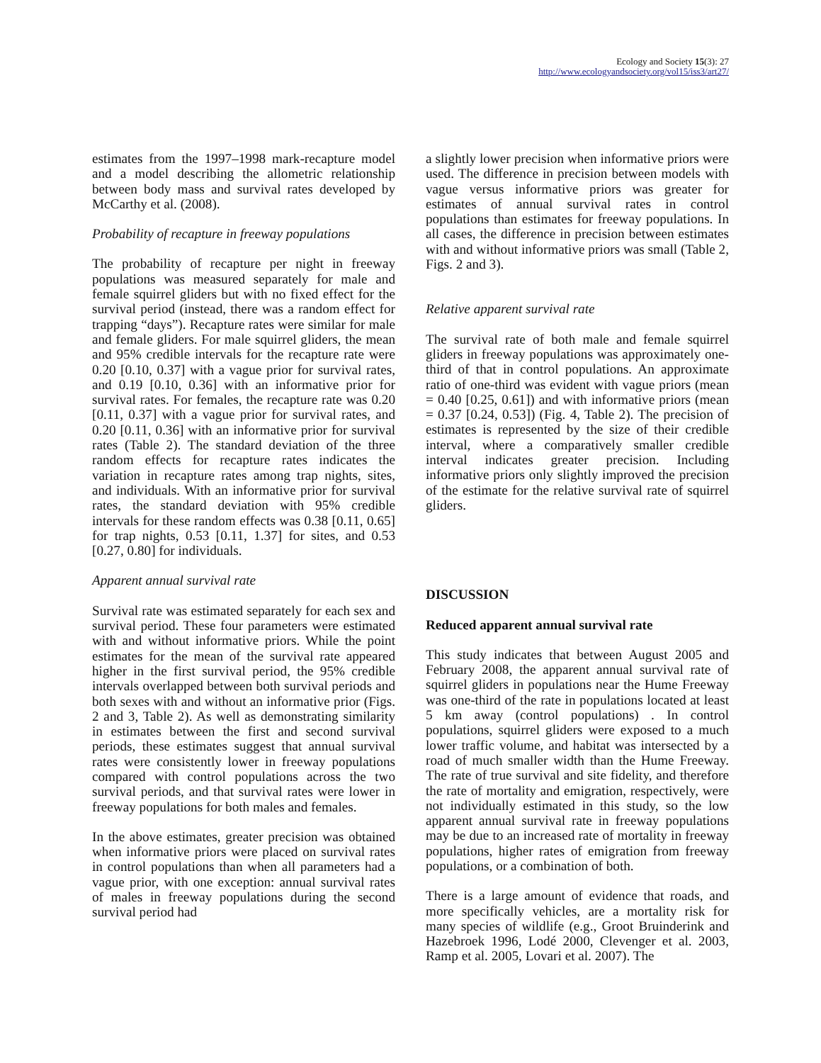Ecology and Society 15(3): 27
http://www.ecologyandsociety.org/vol15/iss3/art27/
estimates from the 1997–1998 mark-recapture model and a model describing the allometric relationship between body mass and survival rates developed by McCarthy et al. (2008).
Probability of recapture in freeway populations
The probability of recapture per night in freeway populations was measured separately for male and female squirrel gliders but with no fixed effect for the survival period (instead, there was a random effect for trapping “days”). Recapture rates were similar for male and female gliders. For male squirrel gliders, the mean and 95% credible intervals for the recapture rate were 0.20 [0.10, 0.37] with a vague prior for survival rates, and 0.19 [0.10, 0.36] with an informative prior for survival rates. For females, the recapture rate was 0.20 [0.11, 0.37] with a vague prior for survival rates, and 0.20 [0.11, 0.36] with an informative prior for survival rates (Table 2). The standard deviation of the three random effects for recapture rates indicates the variation in recapture rates among trap nights, sites, and individuals. With an informative prior for survival rates, the standard deviation with 95% credible intervals for these random effects was 0.38 [0.11, 0.65] for trap nights, 0.53 [0.11, 1.37] for sites, and 0.53 [0.27, 0.80] for individuals.
Apparent annual survival rate
Survival rate was estimated separately for each sex and survival period. These four parameters were estimated with and without informative priors. While the point estimates for the mean of the survival rate appeared higher in the first survival period, the 95% credible intervals overlapped between both survival periods and both sexes with and without an informative prior (Figs. 2 and 3, Table 2). As well as demonstrating similarity in estimates between the first and second survival periods, these estimates suggest that annual survival rates were consistently lower in freeway populations compared with control populations across the two survival periods, and that survival rates were lower in freeway populations for both males and females.
In the above estimates, greater precision was obtained when informative priors were placed on survival rates in control populations than when all parameters had a vague prior, with one exception: annual survival rates of males in freeway populations during the second survival period had
a slightly lower precision when informative priors were used. The difference in precision between models with vague versus informative priors was greater for estimates of annual survival rates in control populations than estimates for freeway populations. In all cases, the difference in precision between estimates with and without informative priors was small (Table 2, Figs. 2 and 3).
Relative apparent survival rate
The survival rate of both male and female squirrel gliders in freeway populations was approximately one-third of that in control populations. An approximate ratio of one-third was evident with vague priors (mean = 0.40 [0.25, 0.61]) and with informative priors (mean = 0.37 [0.24, 0.53]) (Fig. 4, Table 2). The precision of estimates is represented by the size of their credible interval, where a comparatively smaller credible interval indicates greater precision. Including informative priors only slightly improved the precision of the estimate for the relative survival rate of squirrel gliders.
DISCUSSION
Reduced apparent annual survival rate
This study indicates that between August 2005 and February 2008, the apparent annual survival rate of squirrel gliders in populations near the Hume Freeway was one-third of the rate in populations located at least 5 km away (control populations) . In control populations, squirrel gliders were exposed to a much lower traffic volume, and habitat was intersected by a road of much smaller width than the Hume Freeway. The rate of true survival and site fidelity, and therefore the rate of mortality and emigration, respectively, were not individually estimated in this study, so the low apparent annual survival rate in freeway populations may be due to an increased rate of mortality in freeway populations, higher rates of emigration from freeway populations, or a combination of both.
There is a large amount of evidence that roads, and more specifically vehicles, are a mortality risk for many species of wildlife (e.g., Groot Bruinderink and Hazebroek 1996, Lodé 2000, Clevenger et al. 2003, Ramp et al. 2005, Lovari et al. 2007). The